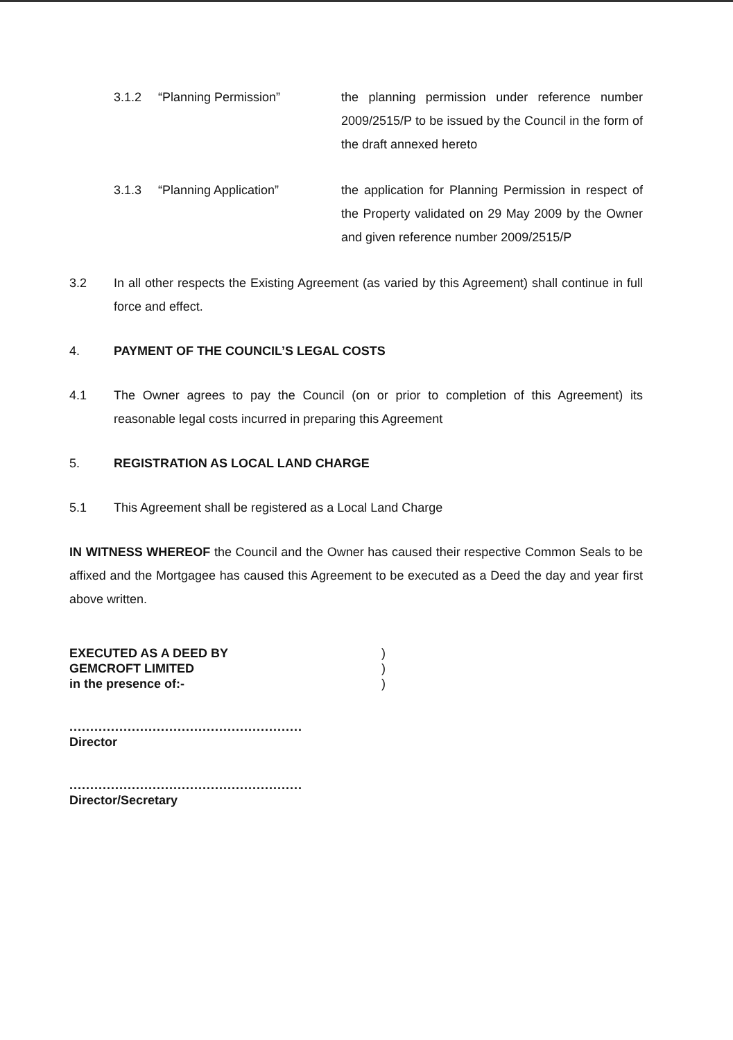3.1.2 “Planning Permission” the planning permission under reference number 2009/2515/P to be issued by the Council in the form of the draft annexed hereto
3.1.3 “Planning Application” the application for Planning Permission in respect of the Property validated on 29 May 2009 by the Owner and given reference number 2009/2515/P
3.2 In all other respects the Existing Agreement (as varied by this Agreement) shall continue in full force and effect.
4. PAYMENT OF THE COUNCIL’S LEGAL COSTS
4.1 The Owner agrees to pay the Council (on or prior to completion of this Agreement) its reasonable legal costs incurred in preparing this Agreement
5. REGISTRATION AS LOCAL LAND CHARGE
5.1 This Agreement shall be registered as a Local Land Charge
IN WITNESS WHEREOF the Council and the Owner has caused their respective Common Seals to be affixed and the Mortgagee has caused this Agreement to be executed as a Deed the day and year first above written.
EXECUTED AS A DEED BY
GEMCROFT LIMITED
in the presence of:-
........................................................
Director
........................................................
Director/Secretary
)
)
)